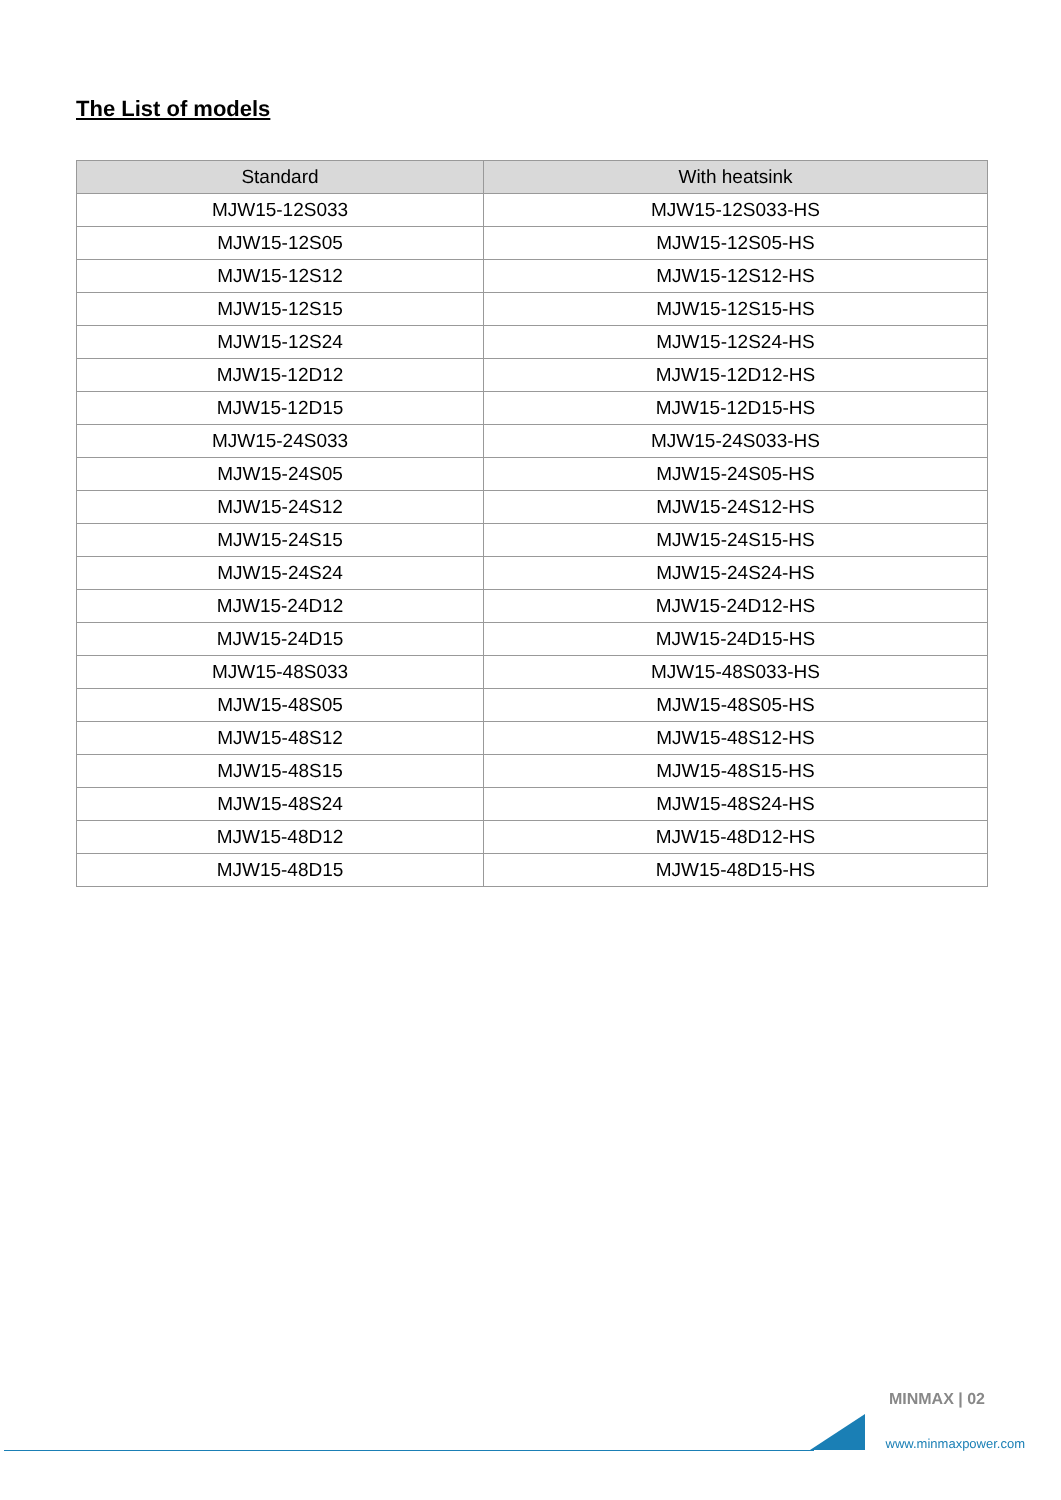The List of models
| Standard | With heatsink |
| --- | --- |
| MJW15-12S033 | MJW15-12S033-HS |
| MJW15-12S05 | MJW15-12S05-HS |
| MJW15-12S12 | MJW15-12S12-HS |
| MJW15-12S15 | MJW15-12S15-HS |
| MJW15-12S24 | MJW15-12S24-HS |
| MJW15-12D12 | MJW15-12D12-HS |
| MJW15-12D15 | MJW15-12D15-HS |
| MJW15-24S033 | MJW15-24S033-HS |
| MJW15-24S05 | MJW15-24S05-HS |
| MJW15-24S12 | MJW15-24S12-HS |
| MJW15-24S15 | MJW15-24S15-HS |
| MJW15-24S24 | MJW15-24S24-HS |
| MJW15-24D12 | MJW15-24D12-HS |
| MJW15-24D15 | MJW15-24D15-HS |
| MJW15-48S033 | MJW15-48S033-HS |
| MJW15-48S05 | MJW15-48S05-HS |
| MJW15-48S12 | MJW15-48S12-HS |
| MJW15-48S15 | MJW15-48S15-HS |
| MJW15-48S24 | MJW15-48S24-HS |
| MJW15-48D12 | MJW15-48D12-HS |
| MJW15-48D15 | MJW15-48D15-HS |
MINMAX | 02
www.minmaxpower.com